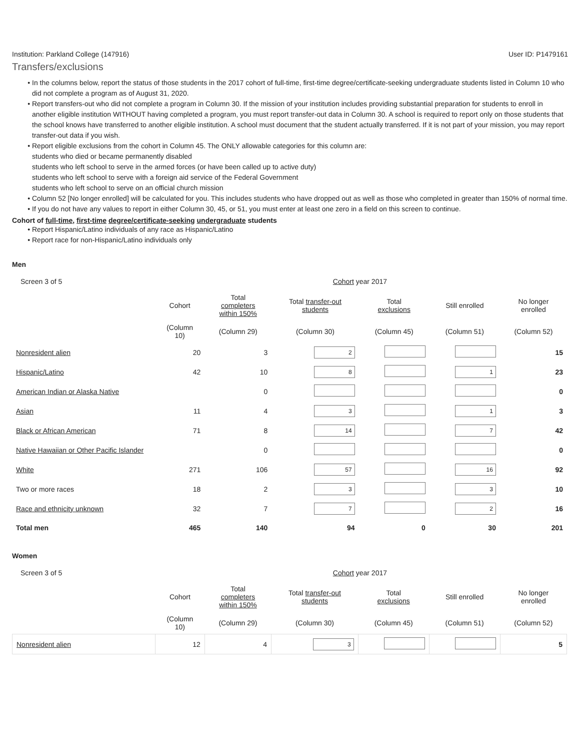Institution: Parkland College (147916) User ID: P1479161
Transfers/exclusions
In the columns below, report the status of those students in the 2017 cohort of full-time, first-time degree/certificate-seeking undergraduate students listed in Column 10 who did not complete a program as of August 31, 2020.
Report transfers-out who did not complete a program in Column 30. If the mission of your institution includes providing substantial preparation for students to enroll in another eligible institution WITHOUT having completed a program, you must report transfer-out data in Column 30. A school is required to report only on those students that the school knows have transferred to another eligible institution. A school must document that the student actually transferred. If it is not part of your mission, you may report transfer-out data if you wish.
Report eligible exclusions from the cohort in Column 45. The ONLY allowable categories for this column are:
students who died or became permanently disabled
students who left school to serve in the armed forces (or have been called up to active duty)
students who left school to serve with a foreign aid service of the Federal Government
students who left school to serve on an official church mission
Column 52 [No longer enrolled] will be calculated for you. This includes students who have dropped out as well as those who completed in greater than 150% of normal time.
If you do not have any values to report in either Column 30, 45, or 51, you must enter at least one zero in a field on this screen to continue.
Cohort of full-time, first-time degree/certificate-seeking undergraduate students
Report Hispanic/Latino individuals of any race as Hispanic/Latino
Report race for non-Hispanic/Latino individuals only
Men
Screen 3 of 5 Cohort year 2017
| | Cohort | Total completers within 150% | Total transfer-out students | Total exclusions | Still enrolled | No longer enrolled |
| --- | --- | --- | --- | --- | --- | --- |
| | (Column 10) | (Column 29) | (Column 30) | (Column 45) | (Column 51) | (Column 52) |
| Nonresident alien | 20 | 3 | 2 | | | 15 |
| Hispanic/Latino | 42 | 10 | 8 | | 1 | 23 |
| American Indian or Alaska Native | | 0 | | | | 0 |
| Asian | 11 | 4 | 3 | | 1 | 3 |
| Black or African American | 71 | 8 | 14 | | 7 | 42 |
| Native Hawaiian or Other Pacific Islander | | 0 | | | | 0 |
| White | 271 | 106 | 57 | | 16 | 92 |
| Two or more races | 18 | 2 | 3 | | 3 | 10 |
| Race and ethnicity unknown | 32 | 7 | 7 | | 2 | 16 |
| Total men | 465 | 140 | 94 | 0 | 30 | 201 |
Women
Screen 3 of 5 Cohort year 2017
| | Cohort | Total completers within 150% | Total transfer-out students | Total exclusions | Still enrolled | No longer enrolled |
| --- | --- | --- | --- | --- | --- | --- |
| | (Column 10) | (Column 29) | (Column 30) | (Column 45) | (Column 51) | (Column 52) |
| Nonresident alien | 12 | 4 | 3 | | | 5 |